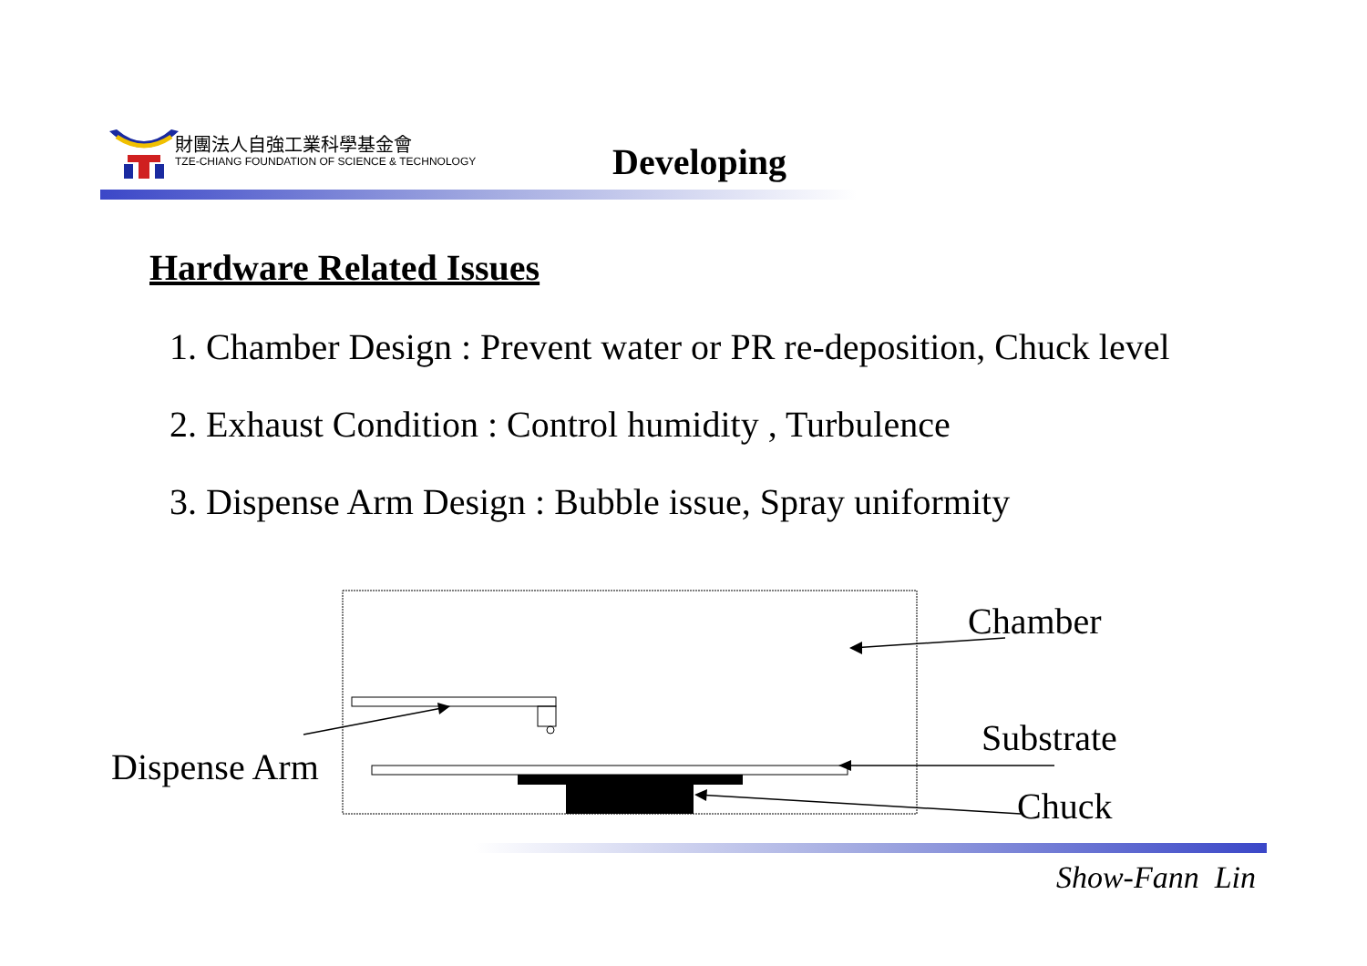財團法人自強工業科學基金會
TZE-CHIANG FOUNDATION OF SCIENCE & TECHNOLOGY
Developing
Hardware Related Issues
1. Chamber Design : Prevent water or PR re-deposition, Chuck level
2. Exhaust Condition : Control humidity , Turbulence
3. Dispense Arm Design : Bubble issue, Spray uniformity
Chamber
Substrate
Chuck
Dispense Arm
Show-Fann Lin